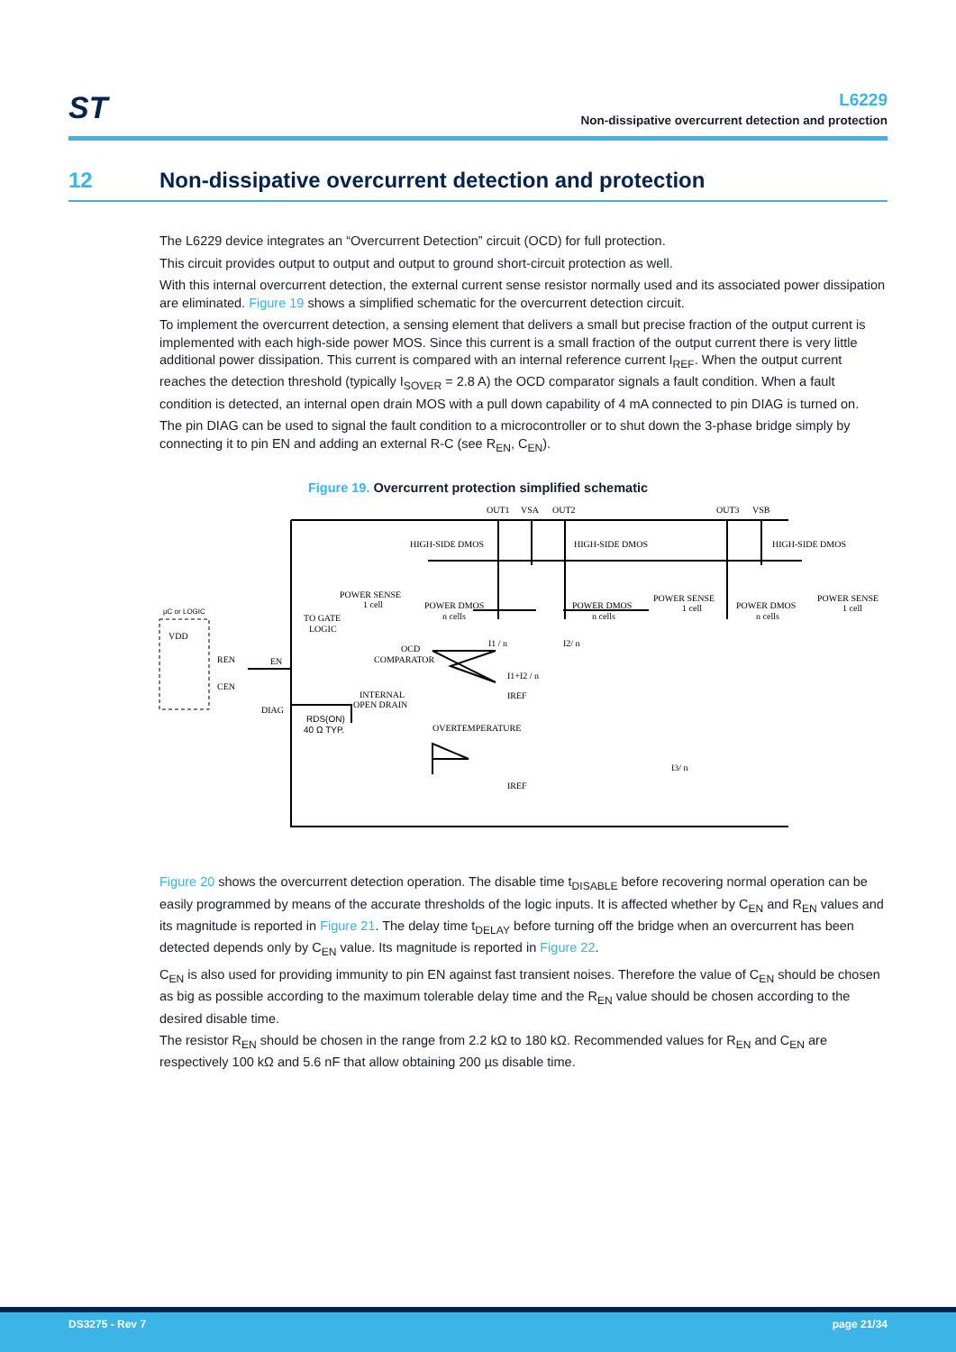ST
L6229
Non-dissipative overcurrent detection and protection
12 Non-dissipative overcurrent detection and protection
The L6229 device integrates an “Overcurrent Detection” circuit (OCD) for full protection.
This circuit provides output to output and output to ground short-circuit protection as well.
With this internal overcurrent detection, the external current sense resistor normally used and its associated power dissipation are eliminated. Figure 19 shows a simplified schematic for the overcurrent detection circuit.
To implement the overcurrent detection, a sensing element that delivers a small but precise fraction of the output current is implemented with each high-side power MOS. Since this current is a small fraction of the output current there is very little additional power dissipation. This current is compared with an internal reference current I<sub>REF</sub>. When the output current reaches the detection threshold (typically I<sub>SOVER</sub> = 2.8 A) the OCD comparator signals a fault condition. When a fault condition is detected, an internal open drain MOS with a pull down capability of 4 mA connected to pin DIAG is turned on.
The pin DIAG can be used to signal the fault condition to a microcontroller or to shut down the 3-phase bridge simply by connecting it to pin EN and adding an external R-C (see R<sub>EN</sub>, C<sub>EN</sub>).
Figure 19. Overcurrent protection simplified schematic
OUT1
VSA
OUT2
OUT3
VSB
HIGH-SIDE DMOS
HIGH-SIDE DMOS
HIGH-SIDE DMOS
POWER SENSE
1 cell
POWER DMOS
n cells
POWER DMOS
n cells
POWER SENSE
1 cell
POWER DMOS
n cells
POWER SENSE
1 cell
µC or LOGIC
VDD
REN
CEN
TO GATE
LOGIC
EN
DIAG
OCD
COMPARATOR
I1 / n
I2/ n
I1+I2 / n
IREF
IREF
INTERNAL
OPEN DRAIN
RDS(ON)
40 Ω TYP.
OVERTEMPERATURE
I3/ n
Figure 20 shows the overcurrent detection operation. The disable time t<sub>DISABLE</sub> before recovering normal operation can be easily programmed by means of the accurate thresholds of the logic inputs. It is affected whether by C<sub>EN</sub> and R<sub>EN</sub> values and its magnitude is reported in Figure 21. The delay time t<sub>DELAY</sub> before turning off the bridge when an overcurrent has been detected depends only by C<sub>EN</sub> value. Its magnitude is reported in Figure 22.
C<sub>EN</sub> is also used for providing immunity to pin EN against fast transient noises. Therefore the value of C<sub>EN</sub> should be chosen as big as possible according to the maximum tolerable delay time and the R<sub>EN</sub> value should be chosen according to the desired disable time.
The resistor R<sub>EN</sub> should be chosen in the range from 2.2 kΩ to 180 kΩ. Recommended values for R<sub>EN</sub> and C<sub>EN</sub> are respectively 100 kΩ and 5.6 nF that allow obtaining 200 µs disable time.
DS3275 - Rev 7 page 21/34